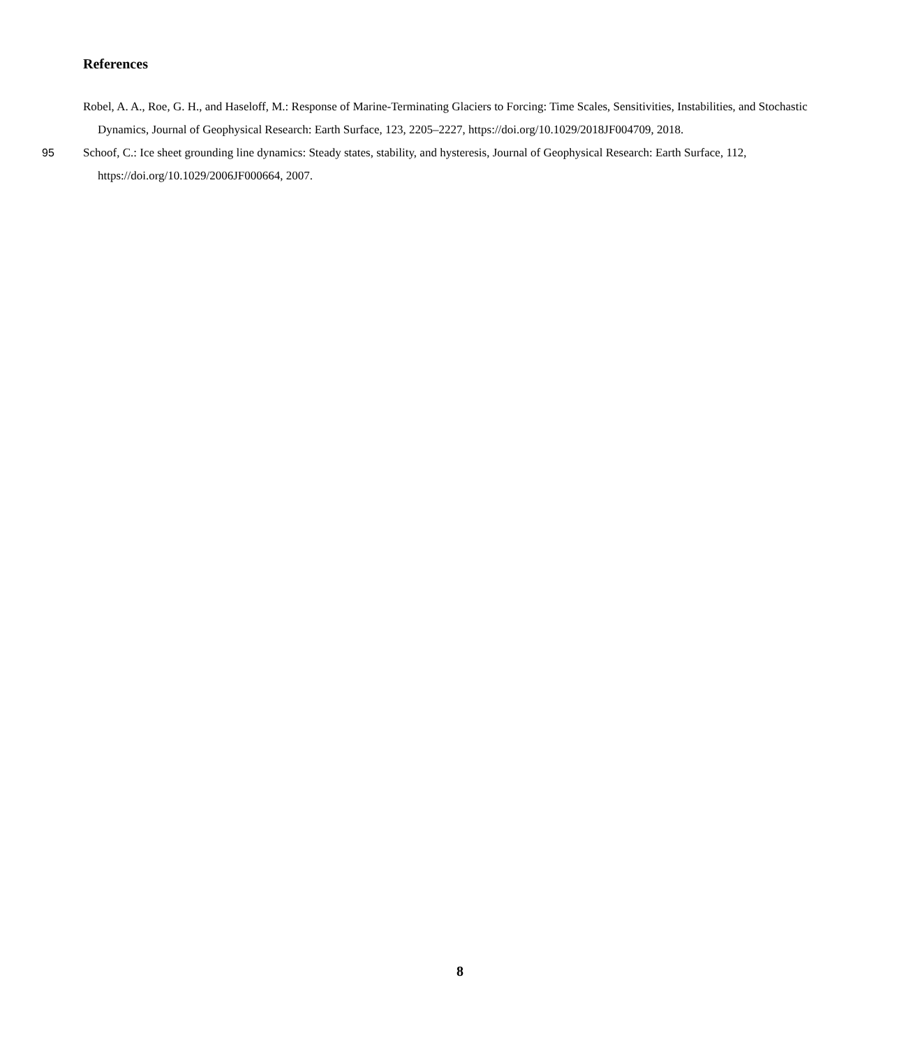References
Robel, A. A., Roe, G. H., and Haseloff, M.: Response of Marine-Terminating Glaciers to Forcing: Time Scales, Sensitivities, Instabilities, and Stochastic Dynamics, Journal of Geophysical Research: Earth Surface, 123, 2205–2227, https://doi.org/10.1029/2018JF004709, 2018.
95 Schoof, C.: Ice sheet grounding line dynamics: Steady states, stability, and hysteresis, Journal of Geophysical Research: Earth Surface, 112, https://doi.org/10.1029/2006JF000664, 2007.
8